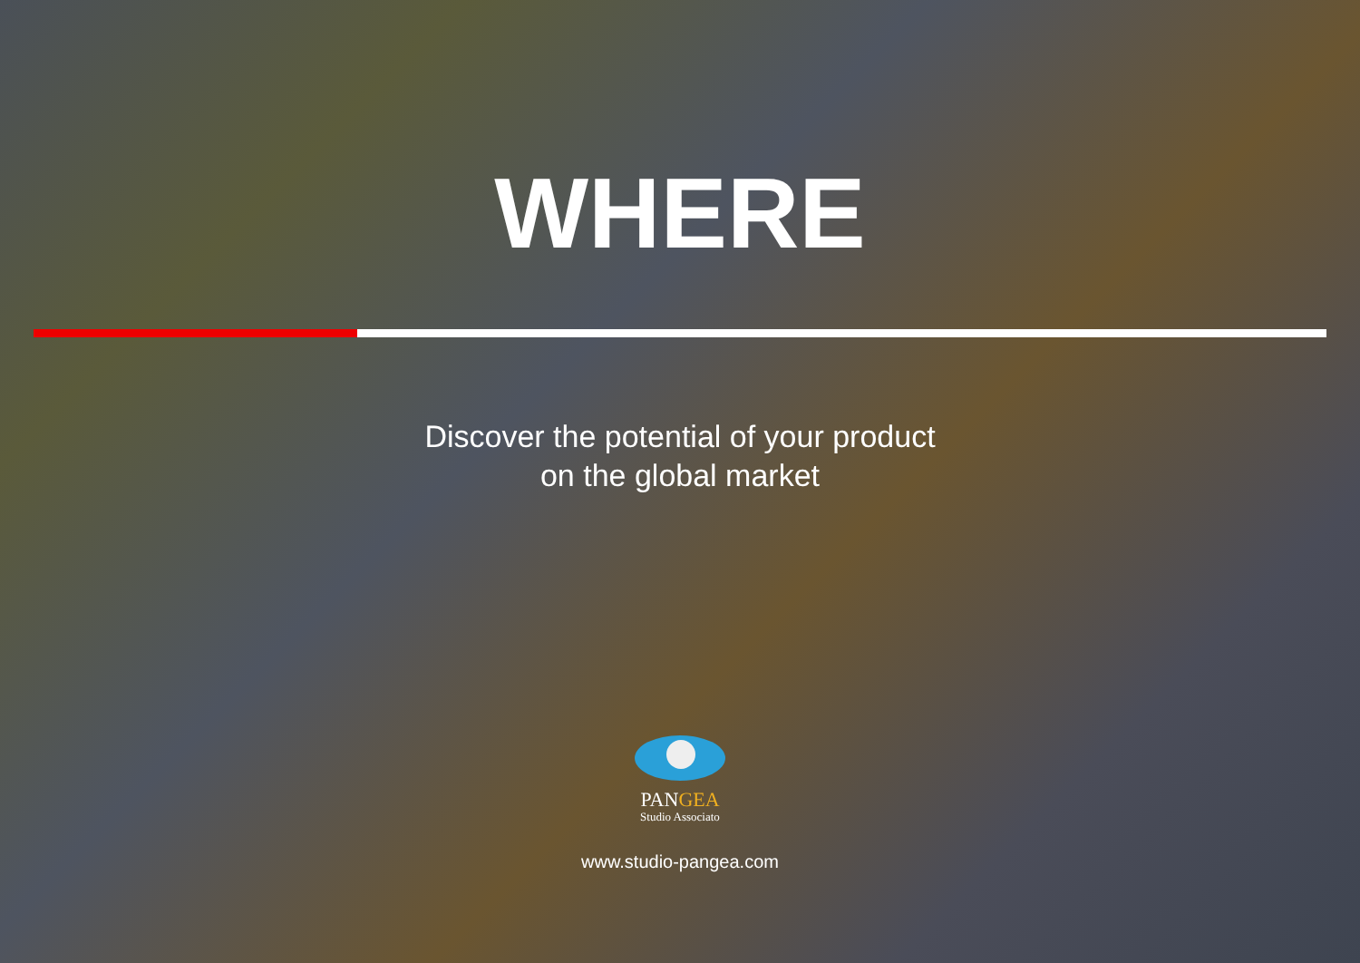WHERE
Discover the potential of your product
on the global market
PANGEA
Studio Associato
www.studio-pangea.com